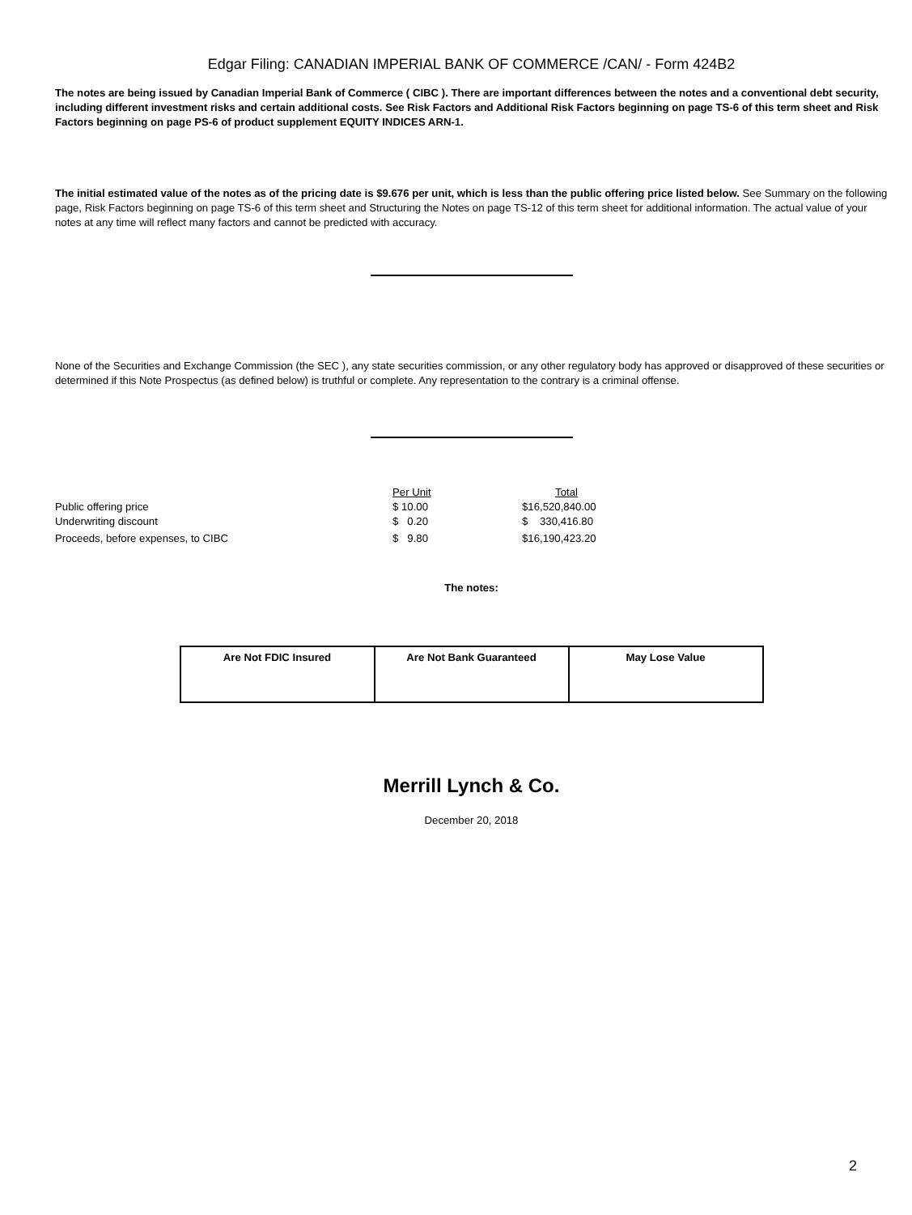Edgar Filing: CANADIAN IMPERIAL BANK OF COMMERCE /CAN/ - Form 424B2
The notes are being issued by Canadian Imperial Bank of Commerce ( CIBC ). There are important differences between the notes and a conventional debt security, including different investment risks and certain additional costs. See Risk Factors and Additional Risk Factors beginning on page TS-6 of this term sheet and Risk Factors beginning on page PS-6 of product supplement EQUITY INDICES ARN-1.
The initial estimated value of the notes as of the pricing date is $9.676 per unit, which is less than the public offering price listed below. See Summary on the following page, Risk Factors beginning on page TS-6 of this term sheet and Structuring the Notes on page TS-12 of this term sheet for additional information. The actual value of your notes at any time will reflect many factors and cannot be predicted with accuracy.
None of the Securities and Exchange Commission (the SEC ), any state securities commission, or any other regulatory body has approved or disapproved of these securities or determined if this Note Prospectus (as defined below) is truthful or complete. Any representation to the contrary is a criminal offense.
| | Per Unit | Total |
| Public offering price | $ 10.00 | $16,520,840.00 |
| Underwriting discount | $ 0.20 | $ 330,416.80 |
| Proceeds, before expenses, to CIBC | $ 9.80 | $16,190,423.20 |
The notes:
| Are Not FDIC Insured | Are Not Bank Guaranteed | May Lose Value |
| --- | --- | --- |
Merrill Lynch & Co.
December 20, 2018
2